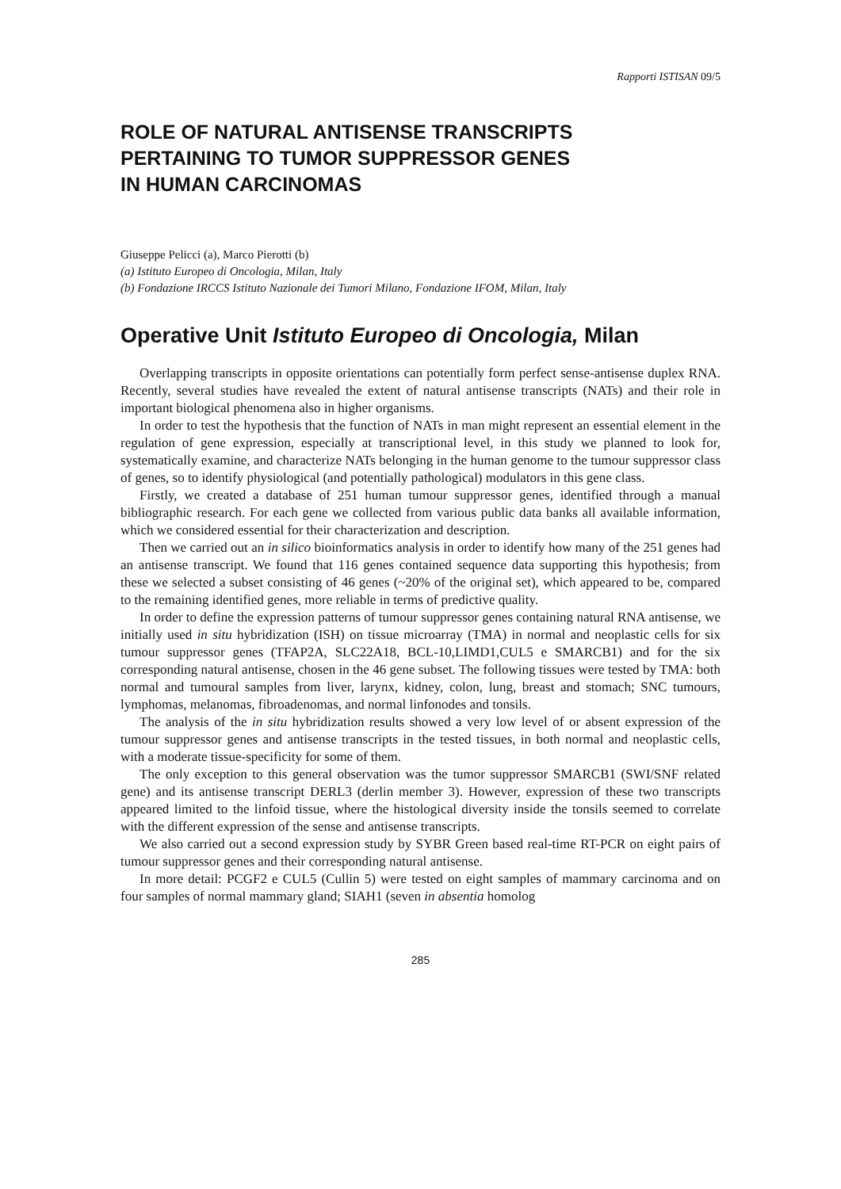Rapporti ISTISAN 09/5
ROLE OF NATURAL ANTISENSE TRANSCRIPTS
PERTAINING TO TUMOR SUPPRESSOR GENES
IN HUMAN CARCINOMAS
Giuseppe Pelicci (a), Marco Pierotti (b)
(a) Istituto Europeo di Oncologia, Milan, Italy
(b) Fondazione IRCCS Istituto Nazionale dei Tumori Milano, Fondazione IFOM, Milan, Italy
Operative Unit Istituto Europeo di Oncologia, Milan
Overlapping transcripts in opposite orientations can potentially form perfect sense-antisense duplex RNA. Recently, several studies have revealed the extent of natural antisense transcripts (NATs) and their role in important biological phenomena also in higher organisms.
In order to test the hypothesis that the function of NATs in man might represent an essential element in the regulation of gene expression, especially at transcriptional level, in this study we planned to look for, systematically examine, and characterize NATs belonging in the human genome to the tumour suppressor class of genes, so to identify physiological (and potentially pathological) modulators in this gene class.
Firstly, we created a database of 251 human tumour suppressor genes, identified through a manual bibliographic research. For each gene we collected from various public data banks all available information, which we considered essential for their characterization and description.
Then we carried out an in silico bioinformatics analysis in order to identify how many of the 251 genes had an antisense transcript. We found that 116 genes contained sequence data supporting this hypothesis; from these we selected a subset consisting of 46 genes (~20% of the original set), which appeared to be, compared to the remaining identified genes, more reliable in terms of predictive quality.
In order to define the expression patterns of tumour suppressor genes containing natural RNA antisense, we initially used in situ hybridization (ISH) on tissue microarray (TMA) in normal and neoplastic cells for six tumour suppressor genes (TFAP2A, SLC22A18, BCL-10,LIMD1,CUL5 e SMARCB1) and for the six corresponding natural antisense, chosen in the 46 gene subset. The following tissues were tested by TMA: both normal and tumoural samples from liver, larynx, kidney, colon, lung, breast and stomach; SNC tumours, lymphomas, melanomas, fibroadenomas, and normal linfonodes and tonsils.
The analysis of the in situ hybridization results showed a very low level of or absent expression of the tumour suppressor genes and antisense transcripts in the tested tissues, in both normal and neoplastic cells, with a moderate tissue-specificity for some of them.
The only exception to this general observation was the tumor suppressor SMARCB1 (SWI/SNF related gene) and its antisense transcript DERL3 (derlin member 3). However, expression of these two transcripts appeared limited to the linfoid tissue, where the histological diversity inside the tonsils seemed to correlate with the different expression of the sense and antisense transcripts.
We also carried out a second expression study by SYBR Green based real-time RT-PCR on eight pairs of tumour suppressor genes and their corresponding natural antisense.
In more detail: PCGF2 e CUL5 (Cullin 5) were tested on eight samples of mammary carcinoma and on four samples of normal mammary gland; SIAH1 (seven in absentia homolog
285